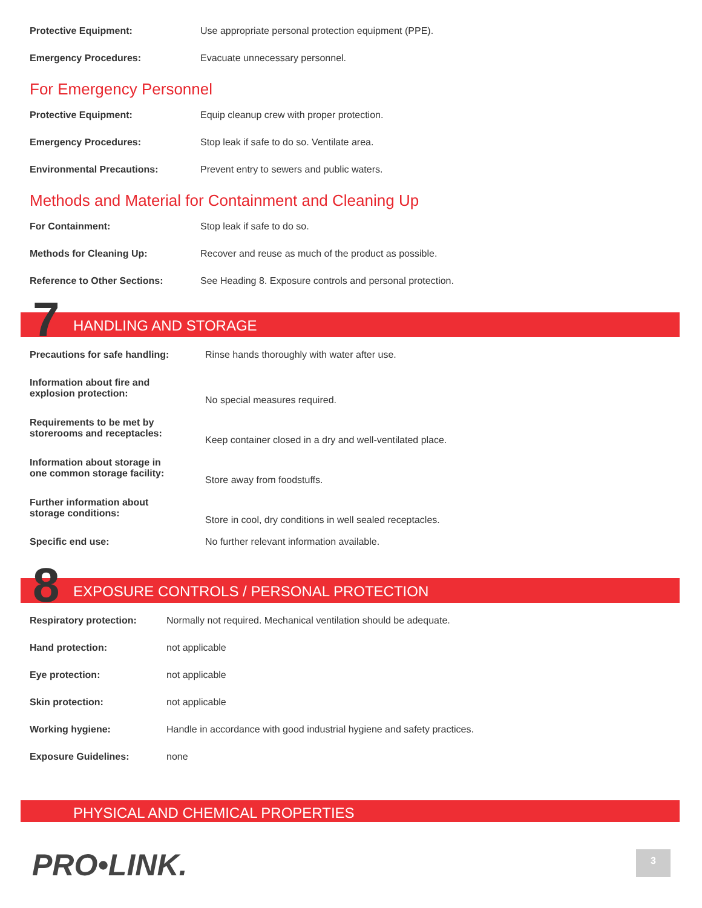| Protective Equipment: | Use appropriate personal protection equipment (PPE). |
| Emergency Procedures: | Evacuate unnecessary personnel. |
For Emergency Personnel
| Protective Equipment: | Equip cleanup crew with proper protection. |
| Emergency Procedures: | Stop leak if safe to do so. Ventilate area. |
| Environmental Precautions: | Prevent entry to sewers and public waters. |
Methods and Material for Containment and Cleaning Up
| For Containment: | Stop leak if safe to do so. |
| Methods for Cleaning Up: | Recover and reuse as much of the product as possible. |
| Reference to Other Sections: | See Heading 8. Exposure controls and personal protection. |
7 HANDLING AND STORAGE
| Precautions for safe handling: | Rinse hands thoroughly with water after use. |
| Information about fire and explosion protection: | No special measures required. |
| Requirements to be met by storerooms and receptacles: | Keep container closed in a dry and well-ventilated place. |
| Information about storage in one common storage facility: | Store away from foodstuffs. |
| Further information about storage conditions: | Store in cool, dry conditions in well sealed receptacles. |
| Specific end use: | No further relevant information available. |
8 EXPOSURE CONTROLS / PERSONAL PROTECTION
| Respiratory protection: | Normally not required. Mechanical ventilation should be adequate. |
| Hand protection: | not applicable |
| Eye protection: | not applicable |
| Skin protection: | not applicable |
| Working hygiene: | Handle in accordance with good industrial hygiene and safety practices. |
| Exposure Guidelines: | none |
PHYSICAL AND CHEMICAL PROPERTIES
PRO•LINK. 3